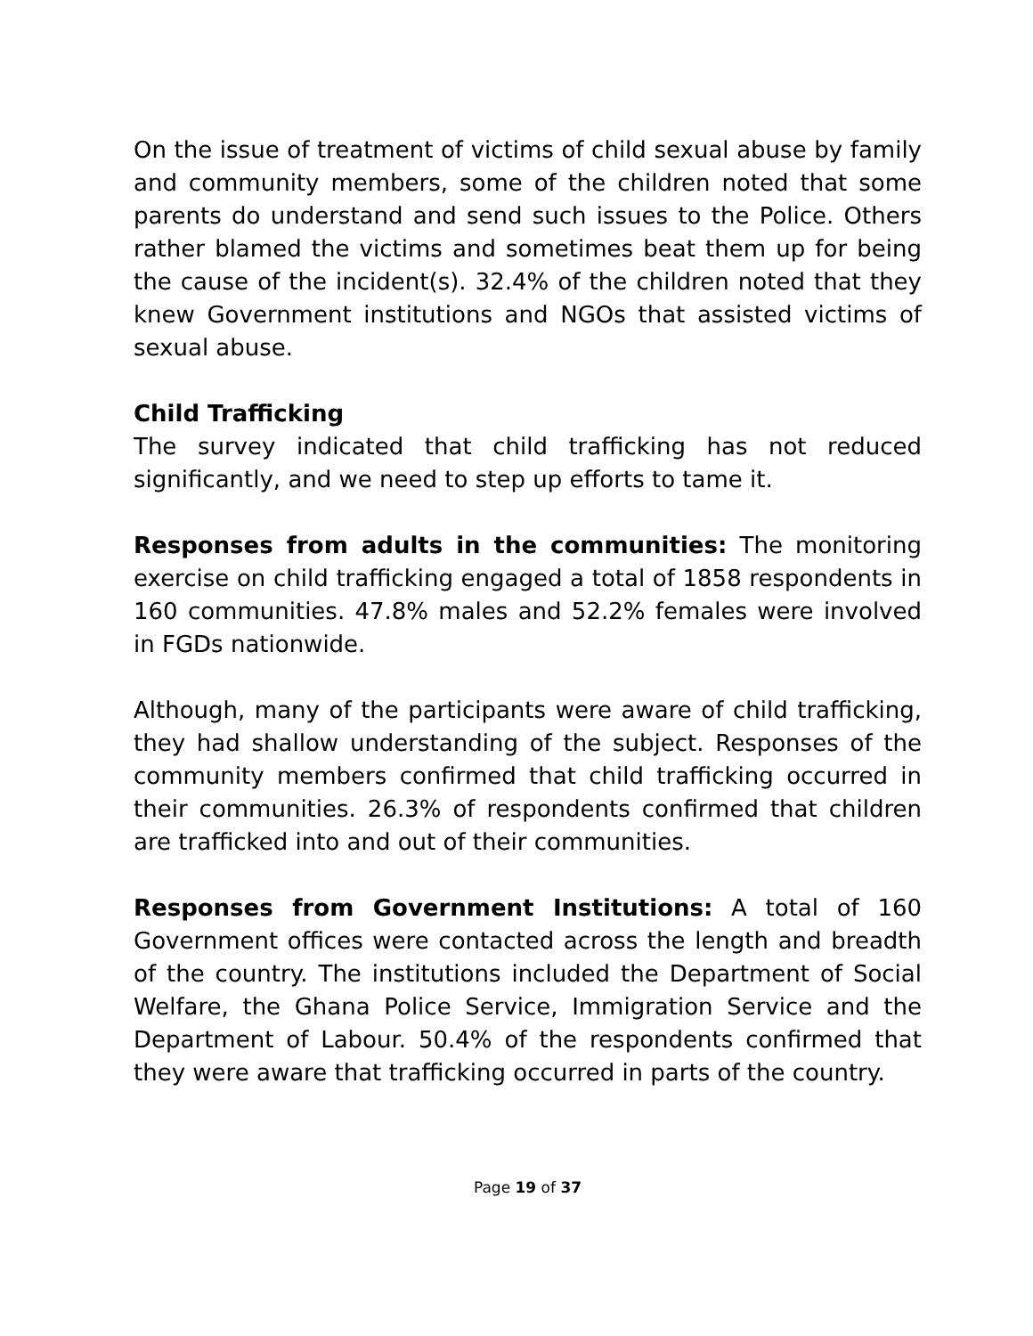On the issue of treatment of victims of child sexual abuse by family and community members, some of the children noted that some parents do understand and send such issues to the Police. Others rather blamed the victims and sometimes beat them up for being the cause of the incident(s). 32.4% of the children noted that they knew Government institutions and NGOs that assisted victims of sexual abuse.
Child Trafficking
The survey indicated that child trafficking has not reduced significantly, and we need to step up efforts to tame it.
Responses from adults in the communities: The monitoring exercise on child trafficking engaged a total of 1858 respondents in 160 communities. 47.8% males and 52.2% females were involved in FGDs nationwide.
Although, many of the participants were aware of child trafficking, they had shallow understanding of the subject. Responses of the community members confirmed that child trafficking occurred in their communities. 26.3% of respondents confirmed that children are trafficked into and out of their communities.
Responses from Government Institutions: A total of 160 Government offices were contacted across the length and breadth of the country. The institutions included the Department of Social Welfare, the Ghana Police Service, Immigration Service and the Department of Labour. 50.4% of the respondents confirmed that they were aware that trafficking occurred in parts of the country.
Page 19 of 37